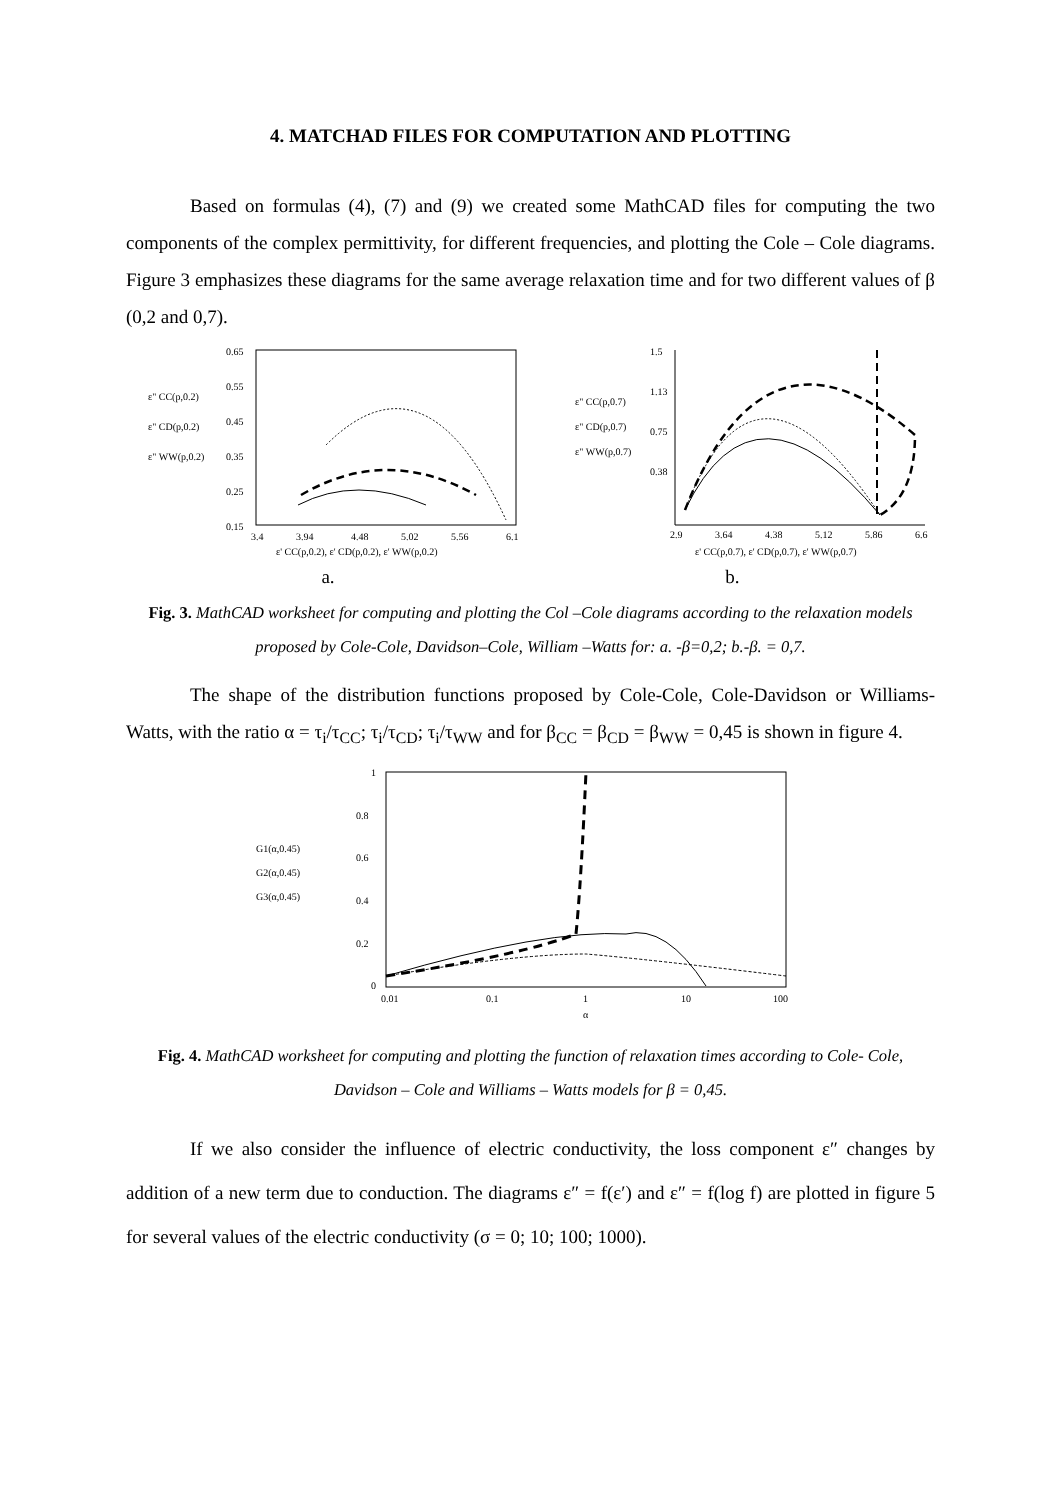4. MATCHAD FILES FOR COMPUTATION AND PLOTTING
Based on formulas (4), (7) and (9) we created some MathCAD files for computing the two components of the complex permittivity, for different frequencies, and plotting the Cole – Cole diagrams. Figure 3 emphasizes these diagrams for the same average relaxation time and for two different values of β (0,2 and 0,7).
ε" CC(p,0.2)
ε" CD(p,0.2)
ε" WW(p,0.2)
0.65
0.55
0.45
0.35
0.25
0.15
3.4
3.94
4.48
5.02
5.56
6.1
ε' CC(p,0.2), ε' CD(p,0.2), ε' WW(p,0.2)
ε" CC(p,0.7)
ε" CD(p,0.7)
ε" WW(p,0.7)
1.5
1.13
0.75
0.38
2.9
3.64
4.38
5.12
5.86
6.6
ε' CC(p,0.7), ε' CD(p,0.7), ε' WW(p,0.7)
a. b.
Fig. 3. MathCAD worksheet for computing and plotting the Col –Cole diagrams according to the relaxation models proposed by Cole-Cole, Davidson–Cole, William –Watts for: a. -β=0,2; b.-β. = 0,7.
The shape of the distribution functions proposed by Cole-Cole, Cole-Davidson or Williams-Watts, with the ratio α = τ<sub>i</sub>/τ<sub>CC</sub>; τ<sub>i</sub>/τ<sub>CD</sub>; τ<sub>i</sub>/τ<sub>WW</sub> and for β<sub>CC</sub> = β<sub>CD</sub> = β<sub>WW</sub> = 0,45 is shown in figure 4.
G1(α,0.45)
G2(α,0.45)
G3(α,0.45)
1
0.8
0.6
0.4
0.2
0
0.01
0.1
1
10
100
α
Fig. 4. MathCAD worksheet for computing and plotting the function of relaxation times according to Cole- Cole, Davidson – Cole and Williams – Watts models for β = 0,45.
If we also consider the influence of electric conductivity, the loss component ε″ changes by addition of a new term due to conduction. The diagrams ε″ = f(ε′) and ε″ = f(log f) are plotted in figure 5 for several values of the electric conductivity (σ = 0; 10; 100; 1000).